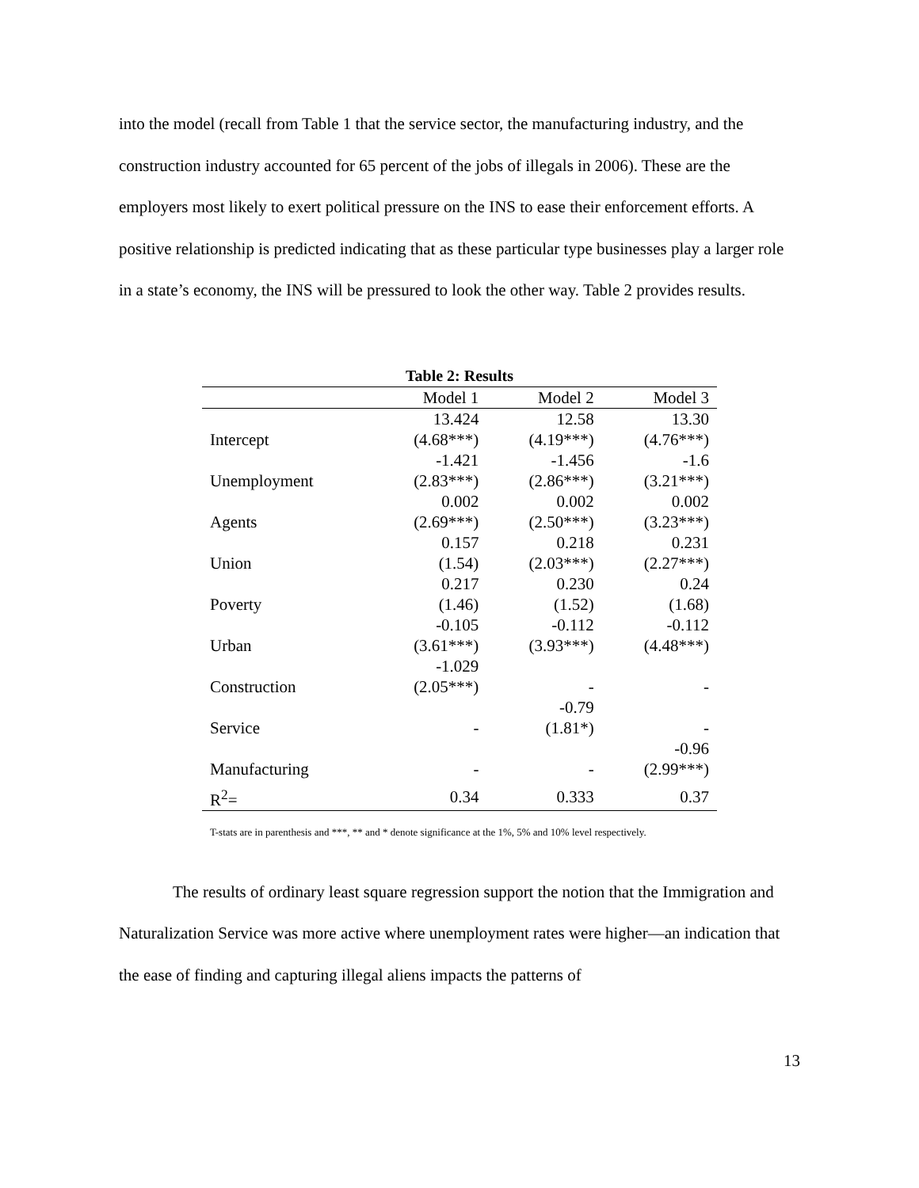into the model (recall from Table 1 that the service sector, the manufacturing industry, and the construction industry accounted for 65 percent of the jobs of illegals in 2006). These are the employers most likely to exert political pressure on the INS to ease their enforcement efforts. A positive relationship is predicted indicating that as these particular type businesses play a larger role in a state’s economy, the INS will be pressured to look the other way. Table 2 provides results.
Table 2: Results
| | Model 1 | Model 2 | Model 3 |
| --- | --- | --- | --- |
| | 13.424 | 12.58 | 13.30 |
| Intercept | (4.68***) | (4.19***) | (4.76***) |
| | -1.421 | -1.456 | -1.6 |
| Unemployment | (2.83***) | (2.86***) | (3.21***) |
| | 0.002 | 0.002 | 0.002 |
| Agents | (2.69***) | (2.50***) | (3.23***) |
| | 0.157 | 0.218 | 0.231 |
| Union | (1.54) | (2.03***) | (2.27***) |
| | 0.217 | 0.230 | 0.24 |
| Poverty | (1.46) | (1.52) | (1.68) |
| | -0.105 | -0.112 | -0.112 |
| Urban | (3.61***) | (3.93***) | (4.48***) |
| | -1.029 | | |
| Construction | (2.05***) | - | - |
| | | -0.79 | |
| Service | - | (1.81*) | - |
| | | | -0.96 |
| Manufacturing | - | - | (2.99***) |
| R<sup>2</sup>= | 0.34 | 0.333 | 0.37 |
T-stats are in parenthesis and ***, ** and * denote significance at the 1%, 5% and 10% level respectively.
The results of ordinary least square regression support the notion that the Immigration and Naturalization Service was more active where unemployment rates were higher—an indication that the ease of finding and capturing illegal aliens impacts the patterns of
13